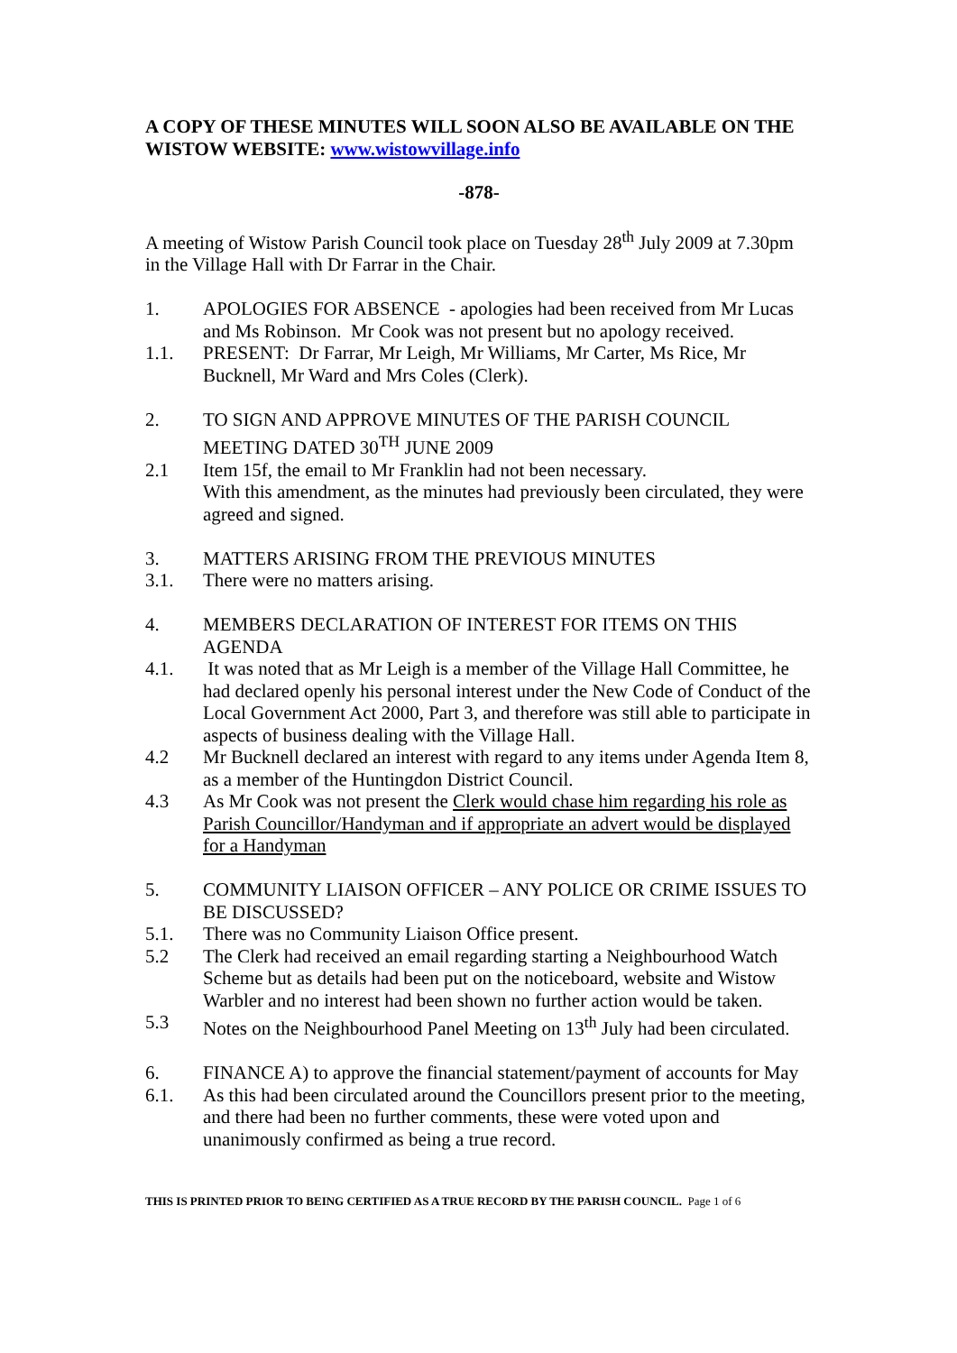A COPY OF THESE MINUTES WILL SOON ALSO BE AVAILABLE ON THE WISTOW WEBSITE: www.wistowvillage.info
-878-
A meeting of Wistow Parish Council took place on Tuesday 28<sup>th</sup> July 2009 at 7.30pm in the Village Hall with Dr Farrar in the Chair.
1. APOLOGIES FOR ABSENCE - apologies had been received from Mr Lucas and Ms Robinson. Mr Cook was not present but no apology received.
1.1. PRESENT: Dr Farrar, Mr Leigh, Mr Williams, Mr Carter, Ms Rice, Mr Bucknell, Mr Ward and Mrs Coles (Clerk).
2. TO SIGN AND APPROVE MINUTES OF THE PARISH COUNCIL MEETING DATED 30<sup>TH</sup> JUNE 2009
2.1 Item 15f, the email to Mr Franklin had not been necessary.
With this amendment, as the minutes had previously been circulated, they were agreed and signed.
3. MATTERS ARISING FROM THE PREVIOUS MINUTES
3.1. There were no matters arising.
4. MEMBERS DECLARATION OF INTEREST FOR ITEMS ON THIS AGENDA
4.1. It was noted that as Mr Leigh is a member of the Village Hall Committee, he had declared openly his personal interest under the New Code of Conduct of the Local Government Act 2000, Part 3, and therefore was still able to participate in aspects of business dealing with the Village Hall.
4.2 Mr Bucknell declared an interest with regard to any items under Agenda Item 8, as a member of the Huntingdon District Council.
4.3 As Mr Cook was not present the Clerk would chase him regarding his role as Parish Councillor/Handyman and if appropriate an advert would be displayed for a Handyman
5. COMMUNITY LIAISON OFFICER – ANY POLICE OR CRIME ISSUES TO BE DISCUSSED?
5.1. There was no Community Liaison Office present.
5.2 The Clerk had received an email regarding starting a Neighbourhood Watch Scheme but as details had been put on the noticeboard, website and Wistow Warbler and no interest had been shown no further action would be taken.
5.3 Notes on the Neighbourhood Panel Meeting on 13<sup>th</sup> July had been circulated.
6. FINANCE A) to approve the financial statement/payment of accounts for May
6.1. As this had been circulated around the Councillors present prior to the meeting, and there had been no further comments, these were voted upon and unanimously confirmed as being a true record.
THIS IS PRINTED PRIOR TO BEING CERTIFIED AS A TRUE RECORD BY THE PARISH COUNCIL. Page 1 of 6